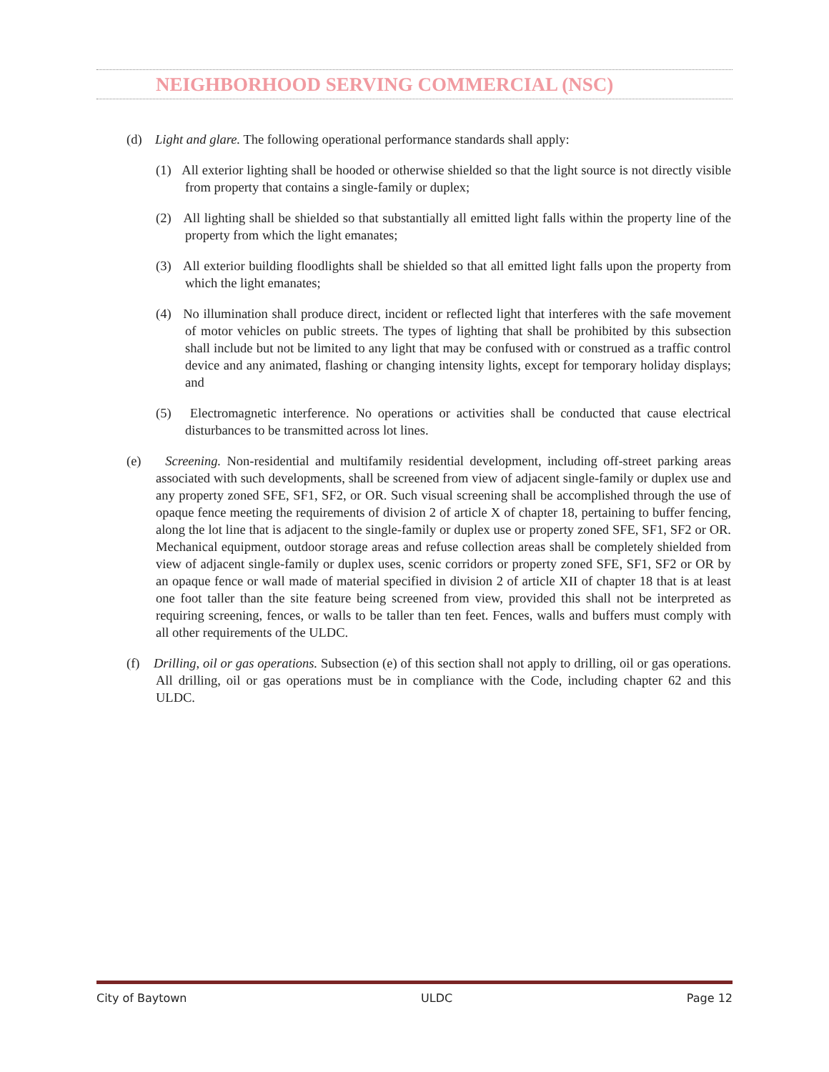NEIGHBORHOOD SERVING COMMERCIAL (NSC)
(d) Light and glare. The following operational performance standards shall apply:
(1) All exterior lighting shall be hooded or otherwise shielded so that the light source is not directly visible from property that contains a single-family or duplex;
(2) All lighting shall be shielded so that substantially all emitted light falls within the property line of the property from which the light emanates;
(3) All exterior building floodlights shall be shielded so that all emitted light falls upon the property from which the light emanates;
(4) No illumination shall produce direct, incident or reflected light that interferes with the safe movement of motor vehicles on public streets. The types of lighting that shall be prohibited by this subsection shall include but not be limited to any light that may be confused with or construed as a traffic control device and any animated, flashing or changing intensity lights, except for temporary holiday displays; and
(5) Electromagnetic interference. No operations or activities shall be conducted that cause electrical disturbances to be transmitted across lot lines.
(e) Screening. Non-residential and multifamily residential development, including off-street parking areas associated with such developments, shall be screened from view of adjacent single-family or duplex use and any property zoned SFE, SF1, SF2, or OR. Such visual screening shall be accomplished through the use of opaque fence meeting the requirements of division 2 of article X of chapter 18, pertaining to buffer fencing, along the lot line that is adjacent to the single-family or duplex use or property zoned SFE, SF1, SF2 or OR. Mechanical equipment, outdoor storage areas and refuse collection areas shall be completely shielded from view of adjacent single-family or duplex uses, scenic corridors or property zoned SFE, SF1, SF2 or OR by an opaque fence or wall made of material specified in division 2 of article XII of chapter 18 that is at least one foot taller than the site feature being screened from view, provided this shall not be interpreted as requiring screening, fences, or walls to be taller than ten feet. Fences, walls and buffers must comply with all other requirements of the ULDC.
(f) Drilling, oil or gas operations. Subsection (e) of this section shall not apply to drilling, oil or gas operations. All drilling, oil or gas operations must be in compliance with the Code, including chapter 62 and this ULDC.
City of Baytown ULDC Page 12